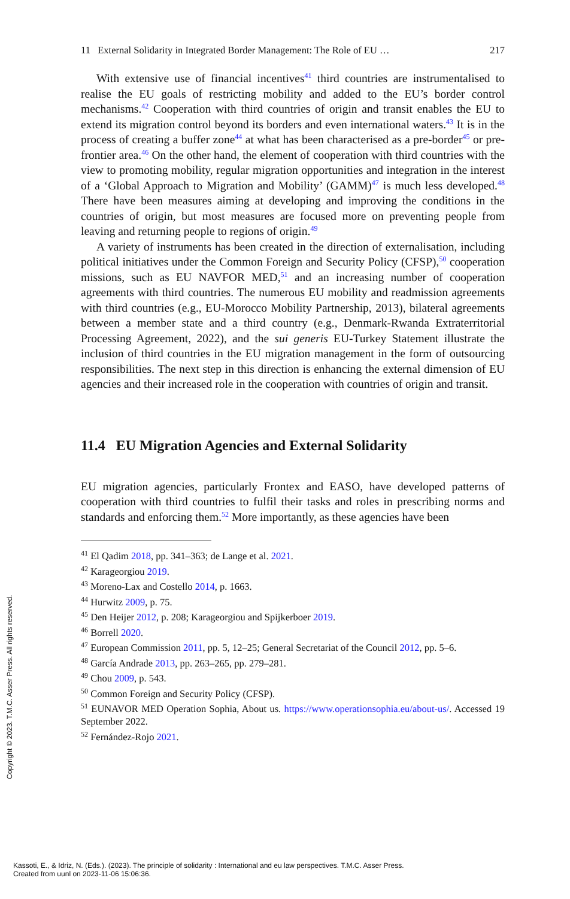11 External Solidarity in Integrated Border Management: The Role of EU … 217
With extensive use of financial incentives<sup>41</sup> third countries are instrumentalised to realise the EU goals of restricting mobility and added to the EU’s border control mechanisms.<sup>42</sup> Cooperation with third countries of origin and transit enables the EU to extend its migration control beyond its borders and even international waters.<sup>43</sup> It is in the process of creating a buffer zone<sup>44</sup> at what has been characterised as a pre-border<sup>45</sup> or pre-frontier area.<sup>46</sup> On the other hand, the element of cooperation with third countries with the view to promoting mobility, regular migration opportunities and integration in the interest of a ‘Global Approach to Migration and Mobility’ (GAMM)<sup>47</sup> is much less developed.<sup>48</sup> There have been measures aiming at developing and improving the conditions in the countries of origin, but most measures are focused more on preventing people from leaving and returning people to regions of origin.<sup>49</sup>
A variety of instruments has been created in the direction of externalisation, including political initiatives under the Common Foreign and Security Policy (CFSP),<sup>50</sup> cooperation missions, such as EU NAVFOR MED,<sup>51</sup> and an increasing number of cooperation agreements with third countries. The numerous EU mobility and readmission agreements with third countries (e.g., EU-Morocco Mobility Partnership, 2013), bilateral agreements between a member state and a third country (e.g., Denmark-Rwanda Extraterritorial Processing Agreement, 2022), and the sui generis EU-Turkey Statement illustrate the inclusion of third countries in the EU migration management in the form of outsourcing responsibilities. The next step in this direction is enhancing the external dimension of EU agencies and their increased role in the cooperation with countries of origin and transit.
11.4 EU Migration Agencies and External Solidarity
EU migration agencies, particularly Frontex and EASO, have developed patterns of cooperation with third countries to fulfil their tasks and roles in prescribing norms and standards and enforcing them.<sup>52</sup> More importantly, as these agencies have been
<sup>41</sup> El Qadim 2018, pp. 341–363; de Lange et al. 2021.
<sup>42</sup> Karageorgiou 2019.
<sup>43</sup> Moreno-Lax and Costello 2014, p. 1663.
<sup>44</sup> Hurwitz 2009, p. 75.
<sup>45</sup> Den Heijer 2012, p. 208; Karageorgiou and Spijkerboer 2019.
<sup>46</sup> Borrell 2020.
<sup>47</sup> European Commission 2011, pp. 5, 12–25; General Secretariat of the Council 2012, pp. 5–6.
<sup>48</sup> García Andrade 2013, pp. 263–265, pp. 279–281.
<sup>49</sup> Chou 2009, p. 543.
<sup>50</sup> Common Foreign and Security Policy (CFSP).
<sup>51</sup> EUNAVOR MED Operation Sophia, About us. https://www.operationsophia.eu/about-us/. Accessed 19 September 2022.
<sup>52</sup> Fernández-Rojo 2021.
Copyright © 2023. T.M.C. Asser Press. All rights reserved.
Kassoti, E., & Idriz, N. (Eds.). (2023). The principle of solidarity : International and eu law perspectives. T.M.C. Asser Press.
Created from uunl on 2023-11-06 15:06:36.